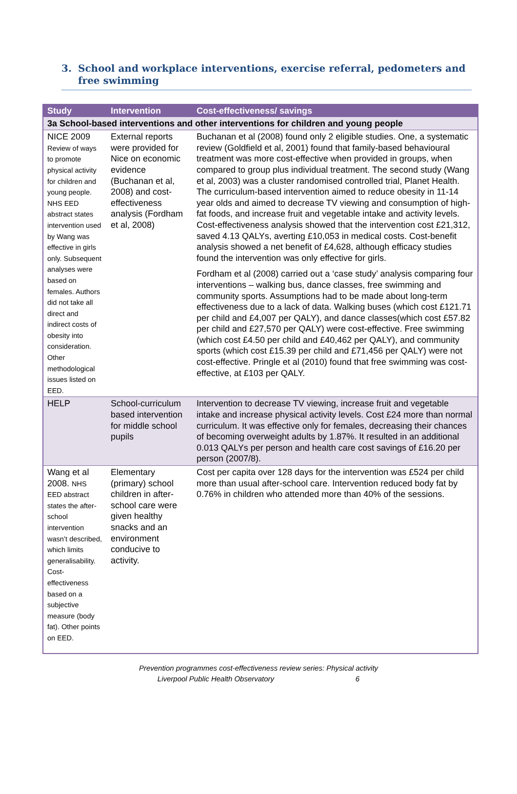3. School and workplace interventions, exercise referral, pedometers and free swimming
| Study | Intervention | Cost-effectiveness/ savings |
| --- | --- | --- |
| 3a School-based interventions and other interventions for children and young people | | |
| NICE 2009 Review of ways to promote physical activity for children and young people. NHS EED abstract states intervention used by Wang was effective in girls only. Subsequent analyses were based on females. Authors did not take all direct and indirect costs of obesity into consideration. Other methodological issues listed on EED. | External reports were provided for Nice on economic evidence (Buchanan et al, 2008) and cost-effectiveness analysis (Fordham et al, 2008) | Buchanan et al (2008) found only 2 eligible studies. One, a systematic review (Goldfield et al, 2001) found that family-based behavioural treatment was more cost-effective when provided in groups, when compared to group plus individual treatment. The second study (Wang et al, 2003) was a cluster randomised controlled trial, Planet Health. The curriculum-based intervention aimed to reduce obesity in 11-14 year olds and aimed to decrease TV viewing and consumption of high-fat foods, and increase fruit and vegetable intake and activity levels. Cost-effectiveness analysis showed that the intervention cost £21,312, saved 4.13 QALYs, averting £10,053 in medical costs. Cost-benefit analysis showed a net benefit of £4,628, although efficacy studies found the intervention was only effective for girls. Fordham et al (2008) carried out a ‘case study’ analysis comparing four interventions – walking bus, dance classes, free swimming and community sports. Assumptions had to be made about long-term effectiveness due to a lack of data. Walking buses (which cost £121.71 per child and £4,007 per QALY), and dance classes(which cost £57.82 per child and £27,570 per QALY) were cost-effective. Free swimming (which cost £4.50 per child and £40,462 per QALY), and community sports (which cost £15.39 per child and £71,456 per QALY) were not cost-effective. Pringle et al (2010) found that free swimming was cost-effective, at £103 per QALY. |
| HELP | School-curriculum based intervention for middle school pupils | Intervention to decrease TV viewing, increase fruit and vegetable intake and increase physical activity levels. Cost £24 more than normal curriculum. It was effective only for females, decreasing their chances of becoming overweight adults by 1.87%. It resulted in an additional 0.013 QALYs per person and health care cost savings of £16.20 per person (2007/8). |
| Wang et al 2008. NHS EED abstract states the after-school intervention wasn’t described, which limits generalisability. Cost-effectiveness based on a subjective measure (body fat). Other points on EED. | Elementary (primary) school children in after-school care were given healthy snacks and an environment conducive to activity. | Cost per capita over 128 days for the intervention was £524 per child more than usual after-school care. Intervention reduced body fat by 0.76% in children who attended more than 40% of the sessions. |
Prevention programmes cost-effectiveness review series: Physical activity
Liverpool Public Health Observatory 6